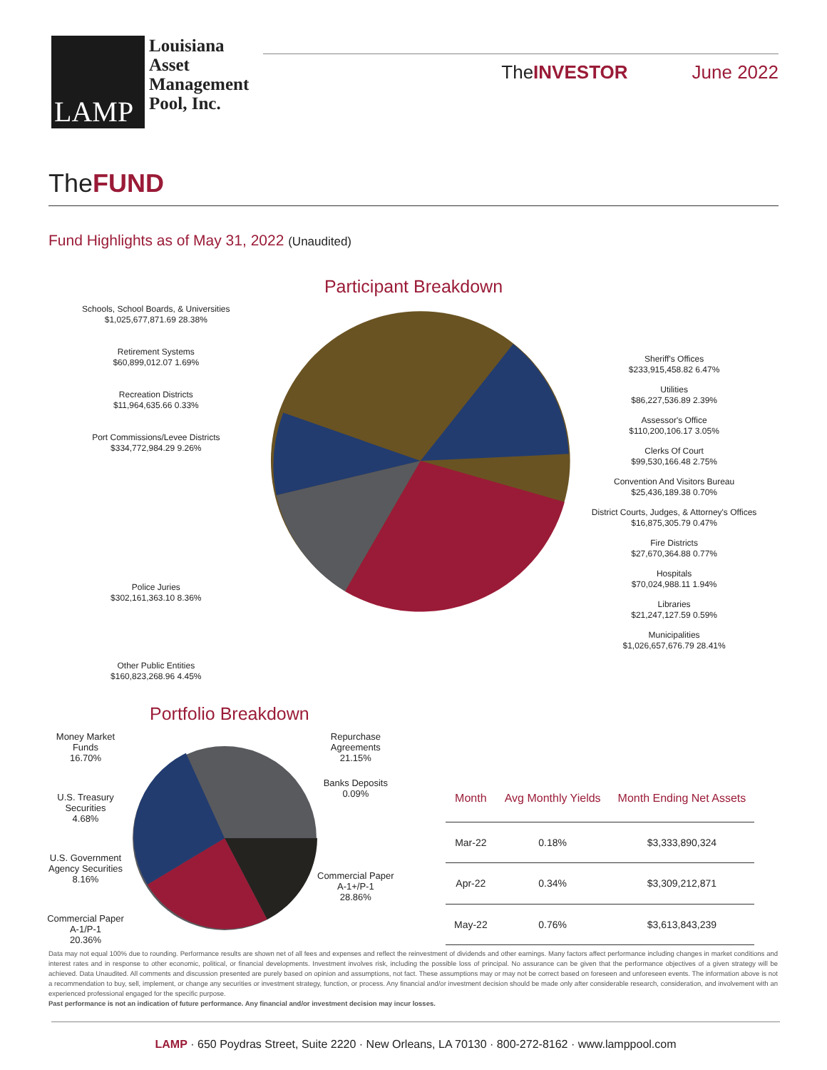LAMP
Louisiana
Asset
Management
Pool, Inc.
TheINVESTOR June 2022
TheFUND
Fund Highlights as of May 31, 2022 (Unaudited)
Participant Breakdown
Schools, School Boards, & Universities
$1,025,677,871.69 28.38%
Retirement Systems
$60,899,012.07 1.69%
Recreation Districts
$11,964,635.66 0.33%
Port Commissions/Levee Districts
$334,772,984.29 9.26%
Police Juries
$302,161,363.10 8.36%
Other Public Entities
$160,823,268.96 4.45%
Sheriff's Offices
$233,915,458.82 6.47%
Utilities
$86,227,536.89 2.39%
Assessor's Office
$110,200,106.17 3.05%
Clerks Of Court
$99,530,166.48 2.75%
Convention And Visitors Bureau
$25,436,189.38 0.70%
District Courts, Judges, & Attorney's Offices
$16,875,305.79 0.47%
Fire Districts
$27,670,364.88 0.77%
Hospitals
$70,024,988.11 1.94%
Libraries
$21,247,127.59 0.59%
Municipalities
$1,026,657,676.79 28.41%
Portfolio Breakdown
Money Market
Funds
16.70%
U.S. Treasury
Securities
4.68%
U.S. Government
Agency Securities
8.16%
Commercial Paper
A-1/P-1
20.36%
Repurchase
Agreements
21.15%
Banks Deposits
0.09%
Commercial Paper
A-1+/P-1
28.86%
| Month | Avg Monthly Yields | Month Ending Net Assets |
| --- | --- | --- |
| Mar-22 | 0.18% | $3,333,890,324 |
| Apr-22 | 0.34% | $3,309,212,871 |
| May-22 | 0.76% | $3,613,843,239 |
Data may not equal 100% due to rounding. Performance results are shown net of all fees and expenses and reflect the reinvestment of dividends and other earnings. Many factors affect performance including changes in market conditions and interest rates and in response to other economic, political, or financial developments. Investment involves risk, including the possible loss of principal. No assurance can be given that the performance objectives of a given strategy will be achieved. Data Unaudited. All comments and discussion presented are purely based on opinion and assumptions, not fact. These assumptions may or may not be correct based on foreseen and unforeseen events. The information above is not a recommendation to buy, sell, implement, or change any securities or investment strategy, function, or process. Any financial and/or investment decision should be made only after considerable research, consideration, and involvement with an experienced professional engaged for the specific purpose.
Past performance is not an indication of future performance. Any financial and/or investment decision may incur losses.
LAMP · 650 Poydras Street, Suite 2220 · New Orleans, LA 70130 · 800-272-8162 · www.lamppool.com